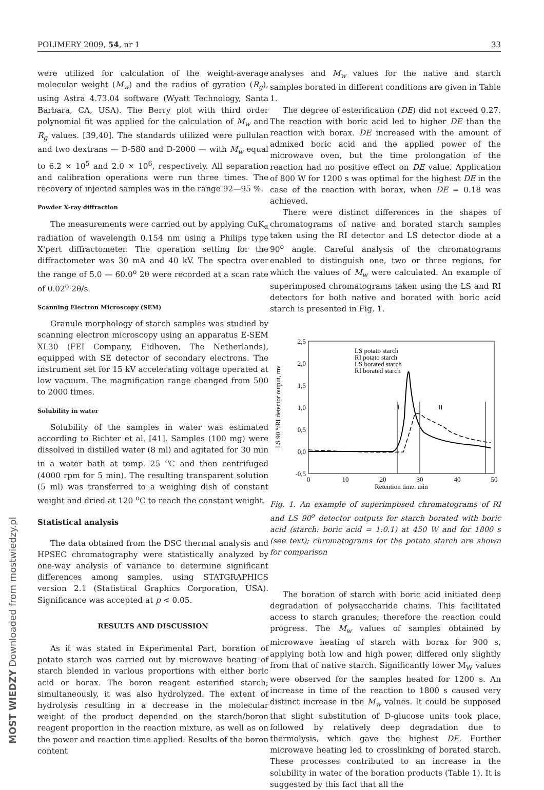POLIMERY 2009, 54, nr 1 33
were utilized for calculation of the weight-average molecular weight (M<sub>w</sub>) and the radius of gyration (R<sub>g</sub>), using Astra 4.73.04 software (Wyatt Technology, Santa Barbara, CA, USA). The Berry plot with third order polynomial fit was applied for the calculation of M<sub>w</sub> and R<sub>g</sub> values. [39,40]. The standards utilized were pullulan and two dextrans — D-580 and D-2000 — with M<sub>w</sub> equal to 6.2 × 10<sup>5</sup> and 2.0 × 10<sup>6</sup>, respectively. All separation and calibration operations were run three times. The recovery of injected samples was in the range 92—95 %.
Powder X-ray diffraction
The measurements were carried out by applying CuK<sub>α</sub> radiation of wavelength 0.154 nm using a Philips type X'pert diffractometer. The operation setting for the diffractometer was 30 mA and 40 kV. The spectra over the range of 5.0 — 60.0<sup>o</sup> 2θ were recorded at a scan rate of 0.02<sup>o</sup> 2θ/s.
Scanning Electron Microscopy (SEM)
Granule morphology of starch samples was studied by scanning electron microscopy using an apparatus E-SEM XL30 (FEI Company, Eidhoven, The Netherlands), equipped with SE detector of secondary electrons. The instrument set for 15 kV accelerating voltage operated at low vacuum. The magnification range changed from 500 to 2000 times.
Solubility in water
Solubility of the samples in water was estimated according to Richter et al. [41]. Samples (100 mg) were dissolved in distilled water (8 ml) and agitated for 30 min in a water bath at temp. 25 <sup>o</sup>C and then centrifuged (4000 rpm for 5 min). The resulting transparent solution (5 ml) was transferred to a weighing dish of constant weight and dried at 120 <sup>o</sup>C to reach the constant weight.
Statistical analysis
The data obtained from the DSC thermal analysis and HPSEC chromatography were statistically analyzed by one-way analysis of variance to determine significant differences among samples, using STATGRAPHICS version 2.1 (Statistical Graphics Corporation, USA). Significance was accepted at p < 0.05.
RESULTS AND DISCUSSION
As it was stated in Experimental Part, boration of potato starch was carried out by microwave heating of starch blended in various proportions with either boric acid or borax. The boron reagent esterified starch; simultaneously, it was also hydrolyzed. The extent of hydrolysis resulting in a decrease in the molecular weight of the product depended on the starch/boron reagent proportion in the reaction mixture, as well as on the power and reaction time applied. Results of the boron content
analyses and M<sub>w</sub> values for the native and starch samples borated in different conditions are given in Table 1.
The degree of esterification (DE) did not exceed 0.27. The reaction with boric acid led to higher DE than the reaction with borax. DE increased with the amount of admixed boric acid and the applied power of the microwave oven, but the time prolongation of the reaction had no positive effect on DE value. Application of 800 W for 1200 s was optimal for the highest DE in the case of the reaction with borax, when DE = 0.18 was achieved.
There were distinct differences in the shapes of chromatograms of native and borated starch samples taken using the RI detector and LS detector diode at a 90<sup>o</sup> angle. Careful analysis of the chromatograms enabled to distinguish one, two or three regions, for which the values of M<sub>w</sub> were calculated. An example of superimposed chromatograms taken using the LS and RI detectors for both native and borated with boric acid starch is presented in Fig. 1.
2,5
2,0
1,5
1,0
0,5
0,0
-0,5
0
10
20
30
40
50
Retention time, min
LS 90 °/RI detector output, mv
LS potato starch
RI potato starch
LS borated starch
RI borated starch
I
II
Fig. 1. An example of superimposed chromatograms of RI and LS 90<sup>o</sup> detector outputs for starch borated with boric acid (starch: boric acid = 1:0.1) at 450 W and for 1800 s (see text); chromatograms for the potato starch are shown for comparison
The boration of starch with boric acid initiated deep degradation of polysaccharide chains. This facilitated access to starch granules; therefore the reaction could progress. The M<sub>w</sub> values of samples obtained by microwave heating of starch with borax for 900 s, applying both low and high power, differed only slightly from that of native starch. Significantly lower M<sub>W</sub> values were observed for the samples heated for 1200 s. An increase in time of the reaction to 1800 s caused very distinct increase in the M<sub>w</sub> values. It could be supposed that slight substitution of D-glucose units took place, followed by relatively deep degradation due to thermolysis, which gave the highest DE. Further microwave heating led to crosslinking of borated starch. These processes contributed to an increase in the solubility in water of the boration products (Table 1). It is suggested by this fact that all the
MOST WIEDZY Downloaded from mostwiedzy.pl